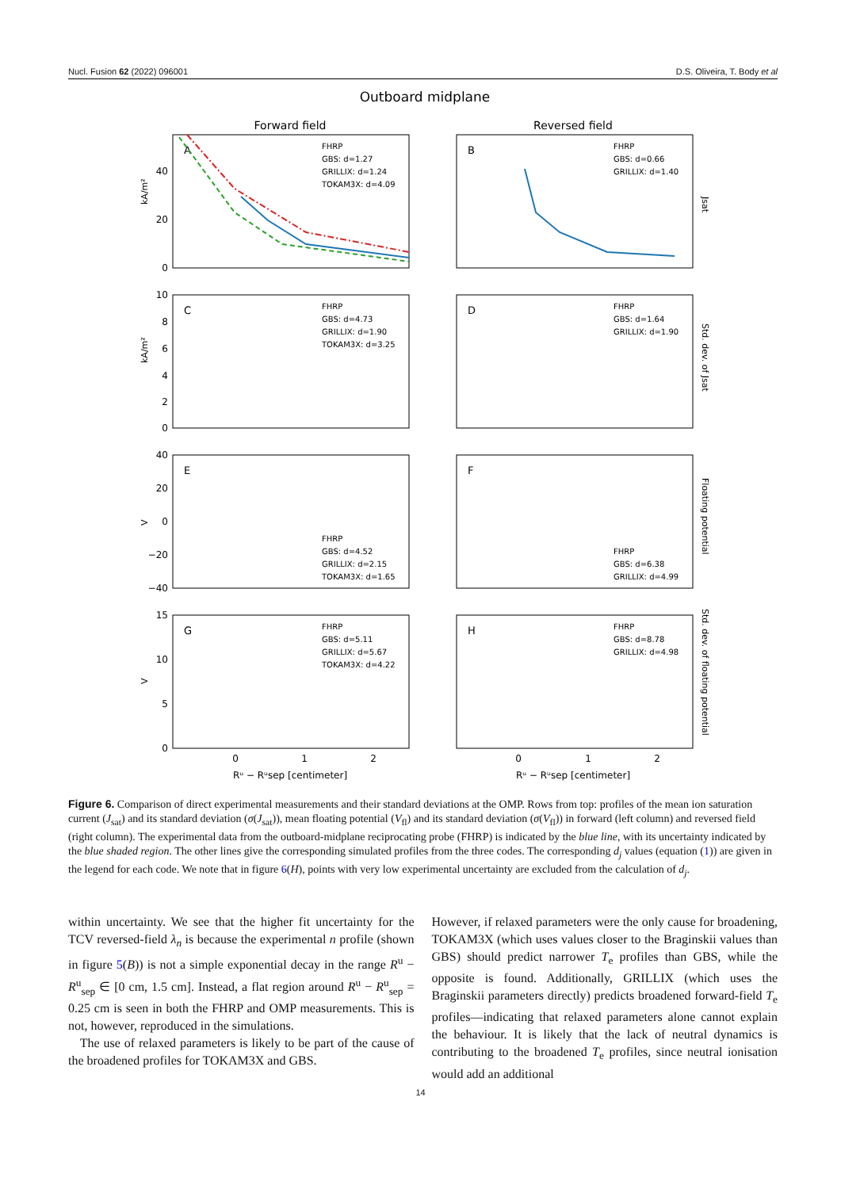Nucl. Fusion 62 (2022) 096001 D.S. Oliveira, T. Body et al
Outboard midplane
Forward field
Reversed field
A
B
C
D
E
F
G
H
FHRP
GBS: d=1.27
GRILLIX: d=1.24
TOKAM3X: d=4.09
FHRP
GBS: d=0.66
GRILLIX: d=1.40
FHRP
GBS: d=4.73
GRILLIX: d=1.90
TOKAM3X: d=3.25
FHRP
GBS: d=1.64
GRILLIX: d=1.90
FHRP
GBS: d=4.52
GRILLIX: d=2.15
TOKAM3X: d=1.65
FHRP
GBS: d=6.38
GRILLIX: d=4.99
FHRP
GBS: d=5.11
GRILLIX: d=5.67
TOKAM3X: d=4.22
FHRP
GBS: d=8.78
GRILLIX: d=4.98
40
20
0
10
8
6
4
2
0
40
20
0
−20
−40
15
10
5
0
kA/m²
kA/m²
V
V
Jsat
Std. dev. of Jsat
Floating potential
Std. dev. of floating potential
0
1
2
0
1
2
Rᵘ − Rᵘsep [centimeter]
Rᵘ − Rᵘsep [centimeter]
Figure 6. Comparison of direct experimental measurements and their standard deviations at the OMP. Rows from top: profiles of the mean ion saturation current (J<sub>sat</sub>) and its standard deviation (σ(J<sub>sat</sub>)), mean floating potential (V<sub>fl</sub>) and its standard deviation (σ(V<sub>fl</sub>)) in forward (left column) and reversed field (right column). The experimental data from the outboard-midplane reciprocating probe (FHRP) is indicated by the blue line, with its uncertainty indicated by the blue shaded region. The other lines give the corresponding simulated profiles from the three codes. The corresponding d<sub>j</sub> values (equation (1)) are given in the legend for each code. We note that in figure 6(H), points with very low experimental uncertainty are excluded from the calculation of d<sub>j</sub>.
within uncertainty. We see that the higher fit uncertainty for the TCV reversed-field λ<sub>n</sub> is because the experimental n profile (shown in figure 5(B)) is not a simple exponential decay in the range R<sup>u</sup> − R<sup>u</sup><sub>sep</sub> ∈ [0 cm, 1.5 cm]. Instead, a flat region around R<sup>u</sup> − R<sup>u</sup><sub>sep</sub> = 0.25 cm is seen in both the FHRP and OMP measurements. This is not, however, reproduced in the simulations.
The use of relaxed parameters is likely to be part of the cause of the broadened profiles for TOKAM3X and GBS.
However, if relaxed parameters were the only cause for broadening, TOKAM3X (which uses values closer to the Braginskii values than GBS) should predict narrower T<sub>e</sub> profiles than GBS, while the opposite is found. Additionally, GRILLIX (which uses the Braginskii parameters directly) predicts broadened forward-field T<sub>e</sub> profiles—indicating that relaxed parameters alone cannot explain the behaviour. It is likely that the lack of neutral dynamics is contributing to the broadened T<sub>e</sub> profiles, since neutral ionisation would add an additional
14